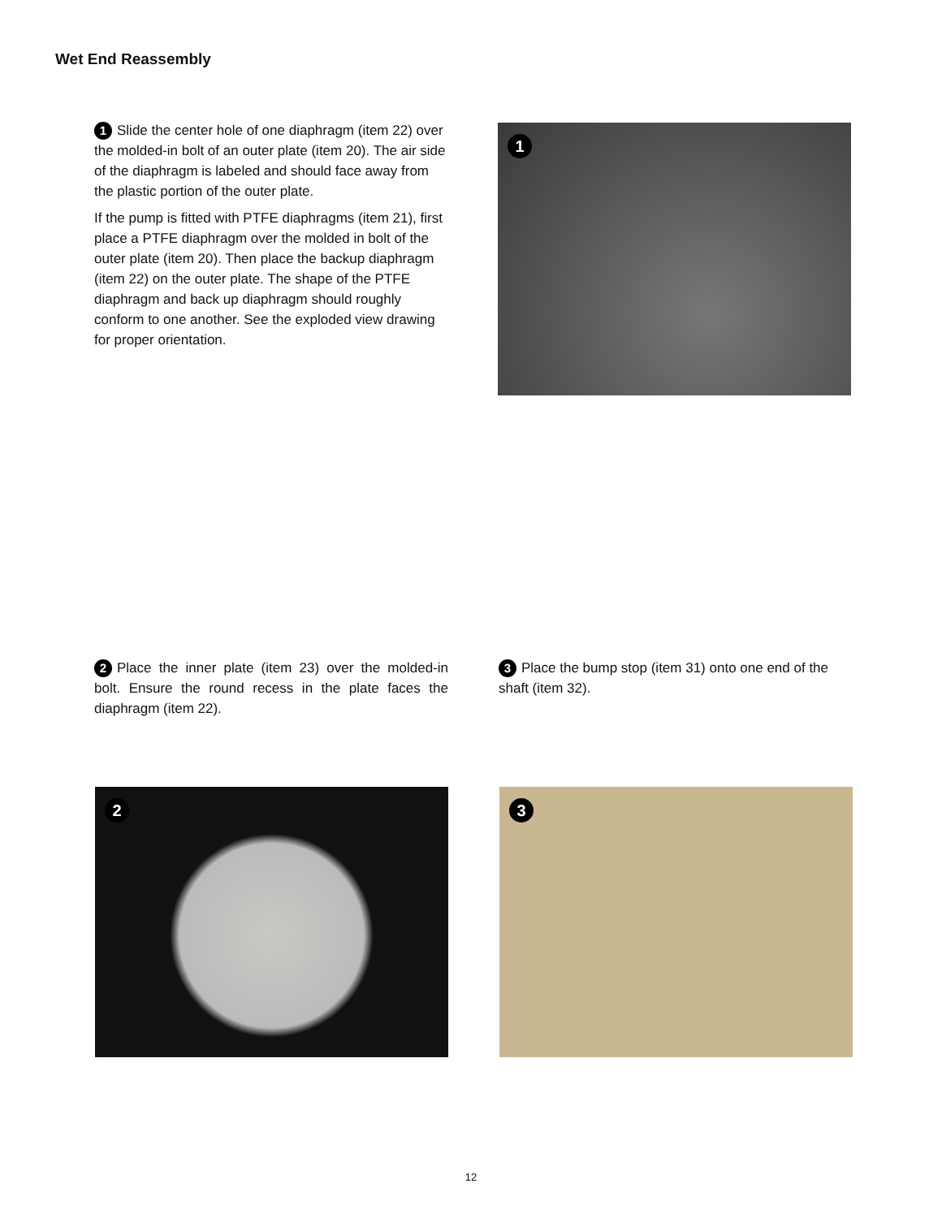Wet End Reassembly
1 Slide the center hole of one diaphragm (item 22) over the molded-in bolt of an outer plate (item 20). The air side of the diaphragm is labeled and should face away from the plastic portion of the outer plate.
If the pump is fitted with PTFE diaphragms (item 21), first place a PTFE diaphragm over the molded in bolt of the outer plate (item 20). Then place the backup diaphragm (item 22) on the outer plate. The shape of the PTFE diaphragm and back up diaphragm should roughly conform to one another. See the exploded view drawing for proper orientation.
1
2 Place the inner plate (item 23) over the molded-in bolt. Ensure the round recess in the plate faces the diaphragm (item 22).
3 Place the bump stop (item 31) onto one end of the shaft (item 32).
2 3
12